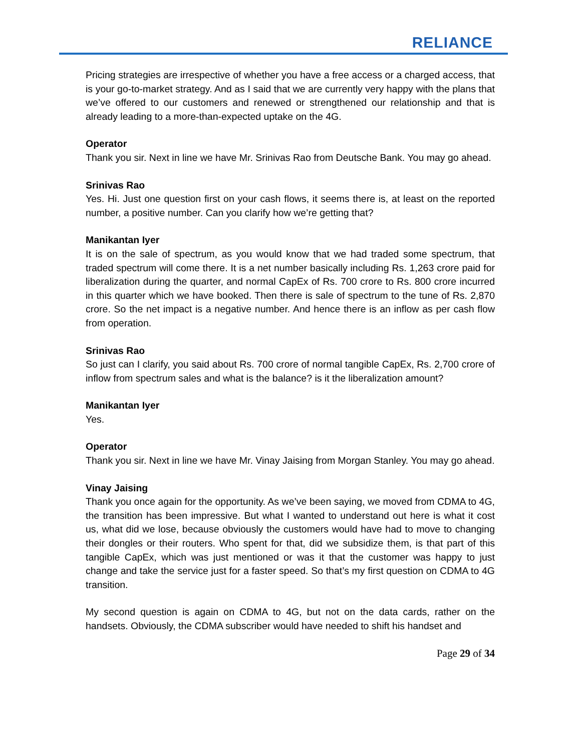RELIANCE
Pricing strategies are irrespective of whether you have a free access or a charged access, that is your go-to-market strategy. And as I said that we are currently very happy with the plans that we’ve offered to our customers and renewed or strengthened our relationship and that is already leading to a more-than-expected uptake on the 4G.
Operator
Thank you sir. Next in line we have Mr. Srinivas Rao from Deutsche Bank. You may go ahead.
Srinivas Rao
Yes. Hi. Just one question first on your cash flows, it seems there is, at least on the reported number, a positive number. Can you clarify how we’re getting that?
Manikantan Iyer
It is on the sale of spectrum, as you would know that we had traded some spectrum, that traded spectrum will come there. It is a net number basically including Rs. 1,263 crore paid for liberalization during the quarter, and normal CapEx of Rs. 700 crore to Rs. 800 crore incurred in this quarter which we have booked. Then there is sale of spectrum to the tune of Rs. 2,870 crore. So the net impact is a negative number. And hence there is an inflow as per cash flow from operation.
Srinivas Rao
So just can I clarify, you said about Rs. 700 crore of normal tangible CapEx, Rs. 2,700 crore of inflow from spectrum sales and what is the balance? is it the liberalization amount?
Manikantan Iyer
Yes.
Operator
Thank you sir. Next in line we have Mr. Vinay Jaising from Morgan Stanley. You may go ahead.
Vinay Jaising
Thank you once again for the opportunity. As we’ve been saying, we moved from CDMA to 4G, the transition has been impressive. But what I wanted to understand out here is what it cost us, what did we lose, because obviously the customers would have had to move to changing their dongles or their routers. Who spent for that, did we subsidize them, is that part of this tangible CapEx, which was just mentioned or was it that the customer was happy to just change and take the service just for a faster speed. So that’s my first question on CDMA to 4G transition.
My second question is again on CDMA to 4G, but not on the data cards, rather on the handsets. Obviously, the CDMA subscriber would have needed to shift his handset and
Page 29 of 34